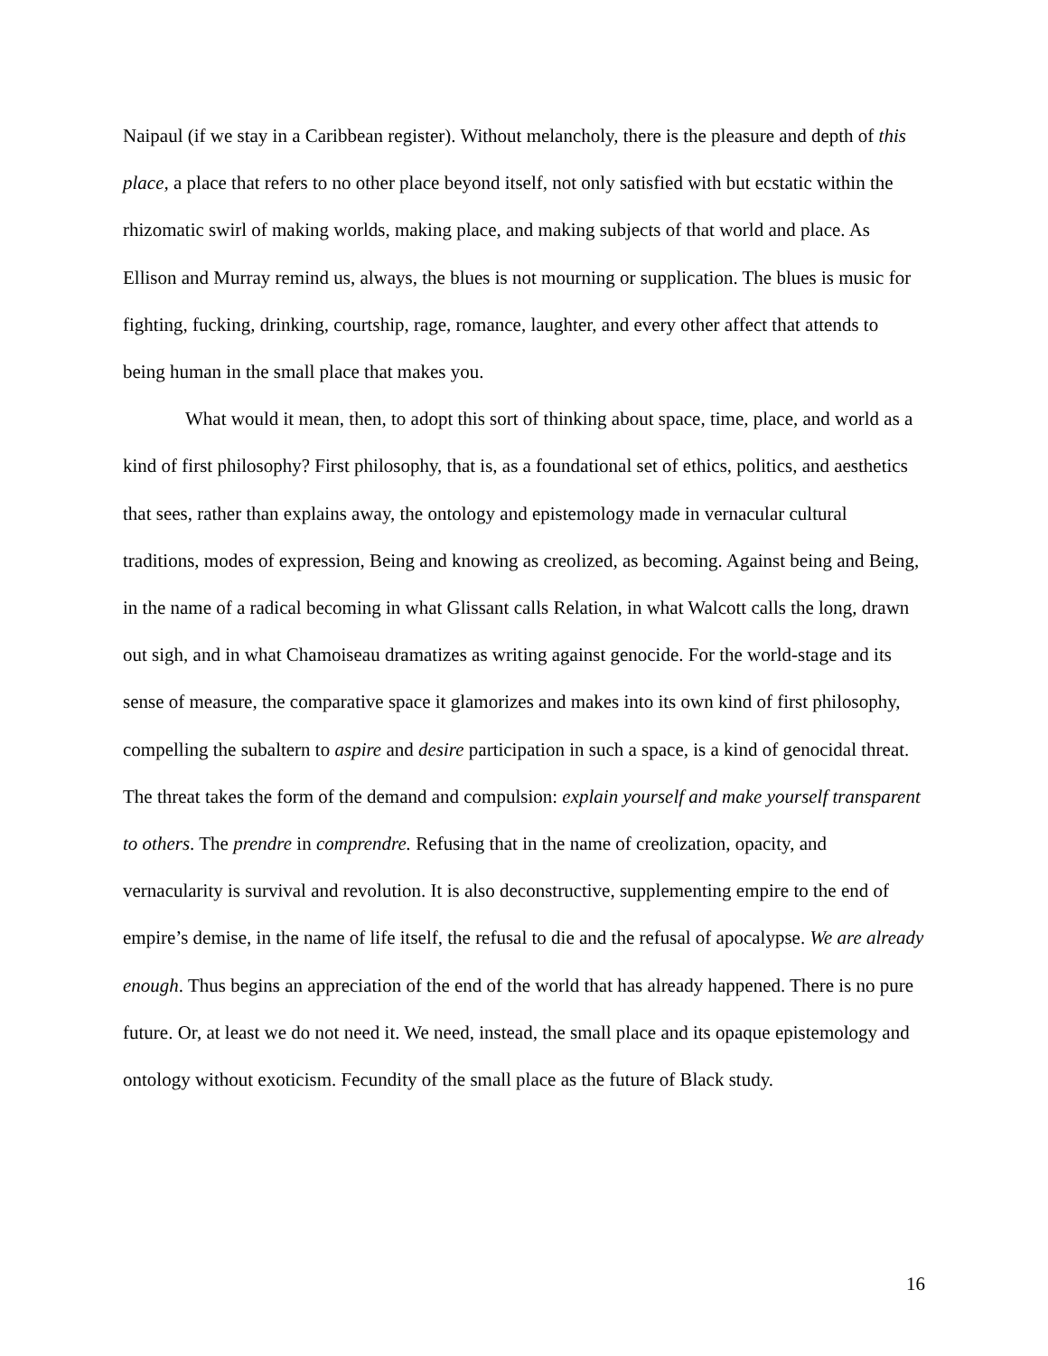Naipaul (if we stay in a Caribbean register). Without melancholy, there is the pleasure and depth of this place, a place that refers to no other place beyond itself, not only satisfied with but ecstatic within the rhizomatic swirl of making worlds, making place, and making subjects of that world and place. As Ellison and Murray remind us, always, the blues is not mourning or supplication. The blues is music for fighting, fucking, drinking, courtship, rage, romance, laughter, and every other affect that attends to being human in the small place that makes you.
What would it mean, then, to adopt this sort of thinking about space, time, place, and world as a kind of first philosophy? First philosophy, that is, as a foundational set of ethics, politics, and aesthetics that sees, rather than explains away, the ontology and epistemology made in vernacular cultural traditions, modes of expression, Being and knowing as creolized, as becoming. Against being and Being, in the name of a radical becoming in what Glissant calls Relation, in what Walcott calls the long, drawn out sigh, and in what Chamoiseau dramatizes as writing against genocide. For the world-stage and its sense of measure, the comparative space it glamorizes and makes into its own kind of first philosophy, compelling the subaltern to aspire and desire participation in such a space, is a kind of genocidal threat. The threat takes the form of the demand and compulsion: explain yourself and make yourself transparent to others. The prendre in comprendre. Refusing that in the name of creolization, opacity, and vernacularity is survival and revolution. It is also deconstructive, supplementing empire to the end of empire’s demise, in the name of life itself, the refusal to die and the refusal of apocalypse. We are already enough. Thus begins an appreciation of the end of the world that has already happened. There is no pure future. Or, at least we do not need it. We need, instead, the small place and its opaque epistemology and ontology without exoticism. Fecundity of the small place as the future of Black study.
16